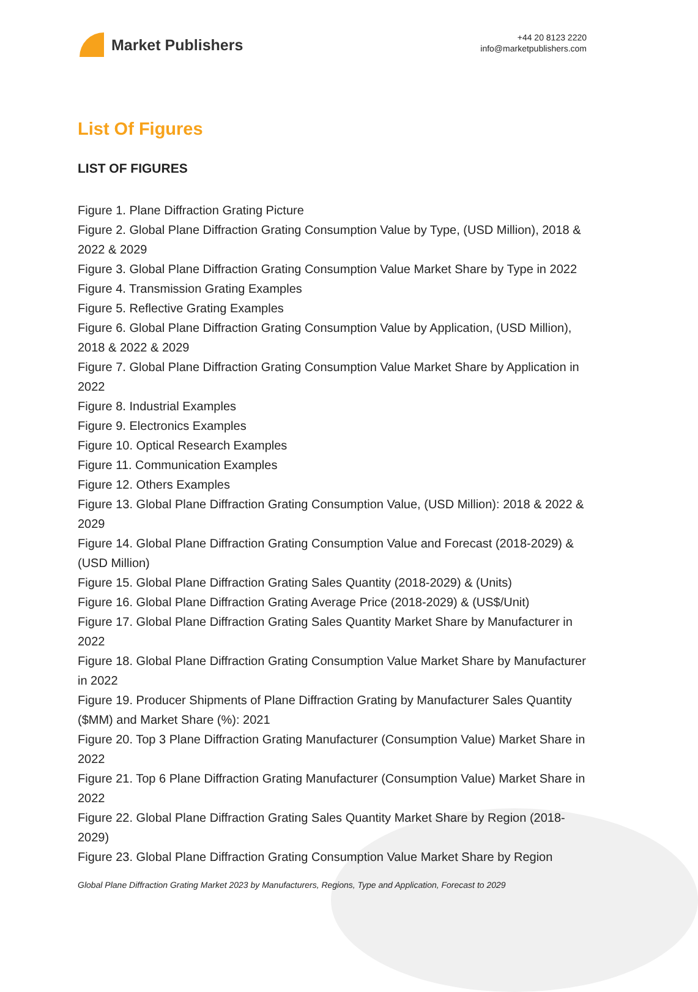Market Publishers
+44 20 8123 2220
info@marketpublishers.com
List Of Figures
LIST OF FIGURES
Figure 1. Plane Diffraction Grating Picture
Figure 2. Global Plane Diffraction Grating Consumption Value by Type, (USD Million), 2018 & 2022 & 2029
Figure 3. Global Plane Diffraction Grating Consumption Value Market Share by Type in 2022
Figure 4. Transmission Grating Examples
Figure 5. Reflective Grating Examples
Figure 6. Global Plane Diffraction Grating Consumption Value by Application, (USD Million), 2018 & 2022 & 2029
Figure 7. Global Plane Diffraction Grating Consumption Value Market Share by Application in 2022
Figure 8. Industrial Examples
Figure 9. Electronics Examples
Figure 10. Optical Research Examples
Figure 11. Communication Examples
Figure 12. Others Examples
Figure 13. Global Plane Diffraction Grating Consumption Value, (USD Million): 2018 & 2022 & 2029
Figure 14. Global Plane Diffraction Grating Consumption Value and Forecast (2018-2029) & (USD Million)
Figure 15. Global Plane Diffraction Grating Sales Quantity (2018-2029) & (Units)
Figure 16. Global Plane Diffraction Grating Average Price (2018-2029) & (US$/Unit)
Figure 17. Global Plane Diffraction Grating Sales Quantity Market Share by Manufacturer in 2022
Figure 18. Global Plane Diffraction Grating Consumption Value Market Share by Manufacturer in 2022
Figure 19. Producer Shipments of Plane Diffraction Grating by Manufacturer Sales Quantity ($MM) and Market Share (%): 2021
Figure 20. Top 3 Plane Diffraction Grating Manufacturer (Consumption Value) Market Share in 2022
Figure 21. Top 6 Plane Diffraction Grating Manufacturer (Consumption Value) Market Share in 2022
Figure 22. Global Plane Diffraction Grating Sales Quantity Market Share by Region (2018-2029)
Figure 23. Global Plane Diffraction Grating Consumption Value Market Share by Region
Global Plane Diffraction Grating Market 2023 by Manufacturers, Regions, Type and Application, Forecast to 2029